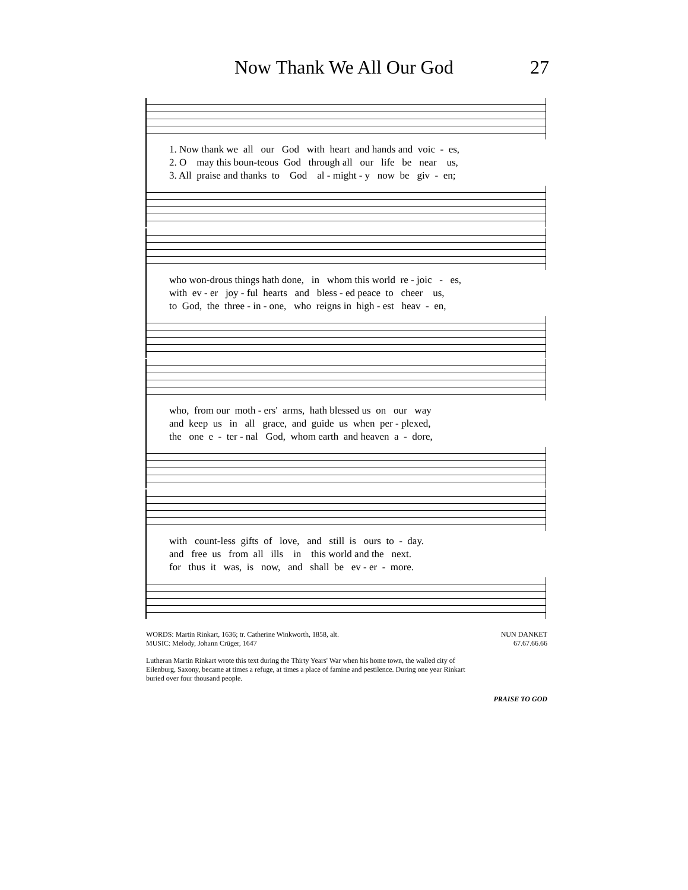Now Thank We All Our God 27
1. Now thank we all our God with heart and hands and voic - es,
2. O may this boun-teous God through all our life be near us,
3. All praise and thanks to God al - might - y now be giv - en;
who won-drous things hath done, in whom this world re - joic - es,
with ev - er joy - ful hearts and bless - ed peace to cheer us,
to God, the three - in - one, who reigns in high - est heav - en,
who, from our moth - ers' arms, hath blessed us on our way
and keep us in all grace, and guide us when per - plexed,
the one e - ter - nal God, whom earth and heaven a - dore,
with count-less gifts of love, and still is ours to - day.
and free us from all ills in this world and the next.
for thus it was, is now, and shall be ev - er - more.
WORDS: Martin Rinkart, 1636; tr. Catherine Winkworth, 1858, alt.
MUSIC: Melody, Johann Crüger, 1647
NUN DANKET
67.67.66.66
Lutheran Martin Rinkart wrote this text during the Thirty Years' War when his home town, the walled city of Eilenburg, Saxony, became at times a refuge, at times a place of famine and pestilence. During one year Rinkart buried over four thousand people.
PRAISE TO GOD